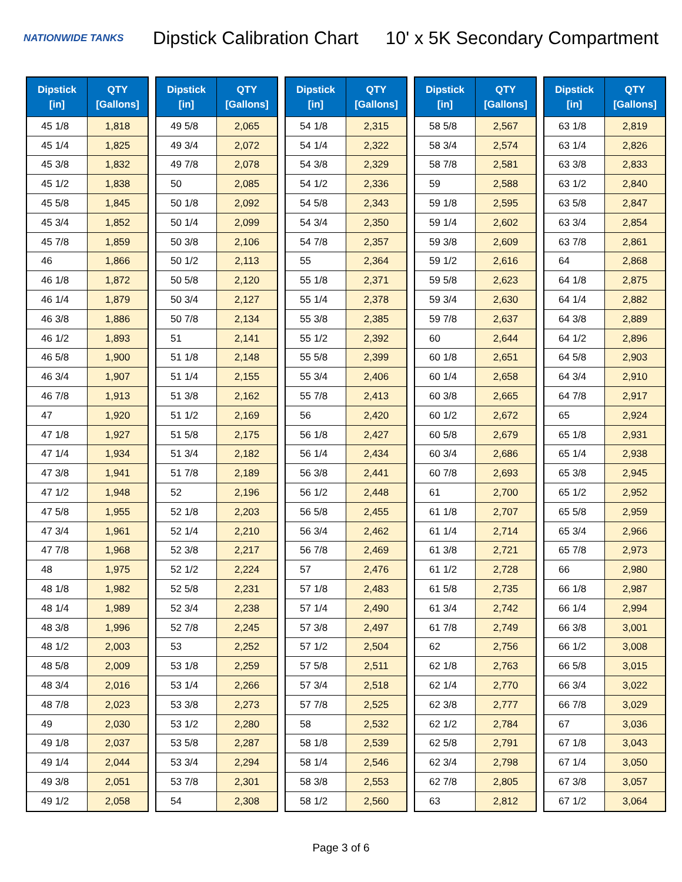NATIONWIDE TANKS
Dipstick Calibration Chart 10' x 5K Secondary Compartment
| Dipstick [in] | QTY [Gallons] |
| --- | --- |
| 45 1/8 | 1,818 |
| 45 1/4 | 1,825 |
| 45 3/8 | 1,832 |
| 45 1/2 | 1,838 |
| 45 5/8 | 1,845 |
| 45 3/4 | 1,852 |
| 45 7/8 | 1,859 |
| 46 | 1,866 |
| 46 1/8 | 1,872 |
| 46 1/4 | 1,879 |
| 46 3/8 | 1,886 |
| 46 1/2 | 1,893 |
| 46 5/8 | 1,900 |
| 46 3/4 | 1,907 |
| 46 7/8 | 1,913 |
| 47 | 1,920 |
| 47 1/8 | 1,927 |
| 47 1/4 | 1,934 |
| 47 3/8 | 1,941 |
| 47 1/2 | 1,948 |
| 47 5/8 | 1,955 |
| 47 3/4 | 1,961 |
| 47 7/8 | 1,968 |
| 48 | 1,975 |
| 48 1/8 | 1,982 |
| 48 1/4 | 1,989 |
| 48 3/8 | 1,996 |
| 48 1/2 | 2,003 |
| 48 5/8 | 2,009 |
| 48 3/4 | 2,016 |
| 48 7/8 | 2,023 |
| 49 | 2,030 |
| 49 1/8 | 2,037 |
| 49 1/4 | 2,044 |
| 49 3/8 | 2,051 |
| 49 1/2 | 2,058 |
| Dipstick [in] | QTY [Gallons] |
| --- | --- |
| 49 5/8 | 2,065 |
| 49 3/4 | 2,072 |
| 49 7/8 | 2,078 |
| 50 | 2,085 |
| 50 1/8 | 2,092 |
| 50 1/4 | 2,099 |
| 50 3/8 | 2,106 |
| 50 1/2 | 2,113 |
| 50 5/8 | 2,120 |
| 50 3/4 | 2,127 |
| 50 7/8 | 2,134 |
| 51 | 2,141 |
| 51 1/8 | 2,148 |
| 51 1/4 | 2,155 |
| 51 3/8 | 2,162 |
| 51 1/2 | 2,169 |
| 51 5/8 | 2,175 |
| 51 3/4 | 2,182 |
| 51 7/8 | 2,189 |
| 52 | 2,196 |
| 52 1/8 | 2,203 |
| 52 1/4 | 2,210 |
| 52 3/8 | 2,217 |
| 52 1/2 | 2,224 |
| 52 5/8 | 2,231 |
| 52 3/4 | 2,238 |
| 52 7/8 | 2,245 |
| 53 | 2,252 |
| 53 1/8 | 2,259 |
| 53 1/4 | 2,266 |
| 53 3/8 | 2,273 |
| 53 1/2 | 2,280 |
| 53 5/8 | 2,287 |
| 53 3/4 | 2,294 |
| 53 7/8 | 2,301 |
| 54 | 2,308 |
| Dipstick [in] | QTY [Gallons] |
| --- | --- |
| 54 1/8 | 2,315 |
| 54 1/4 | 2,322 |
| 54 3/8 | 2,329 |
| 54 1/2 | 2,336 |
| 54 5/8 | 2,343 |
| 54 3/4 | 2,350 |
| 54 7/8 | 2,357 |
| 55 | 2,364 |
| 55 1/8 | 2,371 |
| 55 1/4 | 2,378 |
| 55 3/8 | 2,385 |
| 55 1/2 | 2,392 |
| 55 5/8 | 2,399 |
| 55 3/4 | 2,406 |
| 55 7/8 | 2,413 |
| 56 | 2,420 |
| 56 1/8 | 2,427 |
| 56 1/4 | 2,434 |
| 56 3/8 | 2,441 |
| 56 1/2 | 2,448 |
| 56 5/8 | 2,455 |
| 56 3/4 | 2,462 |
| 56 7/8 | 2,469 |
| 57 | 2,476 |
| 57 1/8 | 2,483 |
| 57 1/4 | 2,490 |
| 57 3/8 | 2,497 |
| 57 1/2 | 2,504 |
| 57 5/8 | 2,511 |
| 57 3/4 | 2,518 |
| 57 7/8 | 2,525 |
| 58 | 2,532 |
| 58 1/8 | 2,539 |
| 58 1/4 | 2,546 |
| 58 3/8 | 2,553 |
| 58 1/2 | 2,560 |
| Dipstick [in] | QTY [Gallons] |
| --- | --- |
| 58 5/8 | 2,567 |
| 58 3/4 | 2,574 |
| 58 7/8 | 2,581 |
| 59 | 2,588 |
| 59 1/8 | 2,595 |
| 59 1/4 | 2,602 |
| 59 3/8 | 2,609 |
| 59 1/2 | 2,616 |
| 59 5/8 | 2,623 |
| 59 3/4 | 2,630 |
| 59 7/8 | 2,637 |
| 60 | 2,644 |
| 60 1/8 | 2,651 |
| 60 1/4 | 2,658 |
| 60 3/8 | 2,665 |
| 60 1/2 | 2,672 |
| 60 5/8 | 2,679 |
| 60 3/4 | 2,686 |
| 60 7/8 | 2,693 |
| 61 | 2,700 |
| 61 1/8 | 2,707 |
| 61 1/4 | 2,714 |
| 61 3/8 | 2,721 |
| 61 1/2 | 2,728 |
| 61 5/8 | 2,735 |
| 61 3/4 | 2,742 |
| 61 7/8 | 2,749 |
| 62 | 2,756 |
| 62 1/8 | 2,763 |
| 62 1/4 | 2,770 |
| 62 3/8 | 2,777 |
| 62 1/2 | 2,784 |
| 62 5/8 | 2,791 |
| 62 3/4 | 2,798 |
| 62 7/8 | 2,805 |
| 63 | 2,812 |
| Dipstick [in] | QTY [Gallons] |
| --- | --- |
| 63 1/8 | 2,819 |
| 63 1/4 | 2,826 |
| 63 3/8 | 2,833 |
| 63 1/2 | 2,840 |
| 63 5/8 | 2,847 |
| 63 3/4 | 2,854 |
| 63 7/8 | 2,861 |
| 64 | 2,868 |
| 64 1/8 | 2,875 |
| 64 1/4 | 2,882 |
| 64 3/8 | 2,889 |
| 64 1/2 | 2,896 |
| 64 5/8 | 2,903 |
| 64 3/4 | 2,910 |
| 64 7/8 | 2,917 |
| 65 | 2,924 |
| 65 1/8 | 2,931 |
| 65 1/4 | 2,938 |
| 65 3/8 | 2,945 |
| 65 1/2 | 2,952 |
| 65 5/8 | 2,959 |
| 65 3/4 | 2,966 |
| 65 7/8 | 2,973 |
| 66 | 2,980 |
| 66 1/8 | 2,987 |
| 66 1/4 | 2,994 |
| 66 3/8 | 3,001 |
| 66 1/2 | 3,008 |
| 66 5/8 | 3,015 |
| 66 3/4 | 3,022 |
| 66 7/8 | 3,029 |
| 67 | 3,036 |
| 67 1/8 | 3,043 |
| 67 1/4 | 3,050 |
| 67 3/8 | 3,057 |
| 67 1/2 | 3,064 |
Page 3 of 6